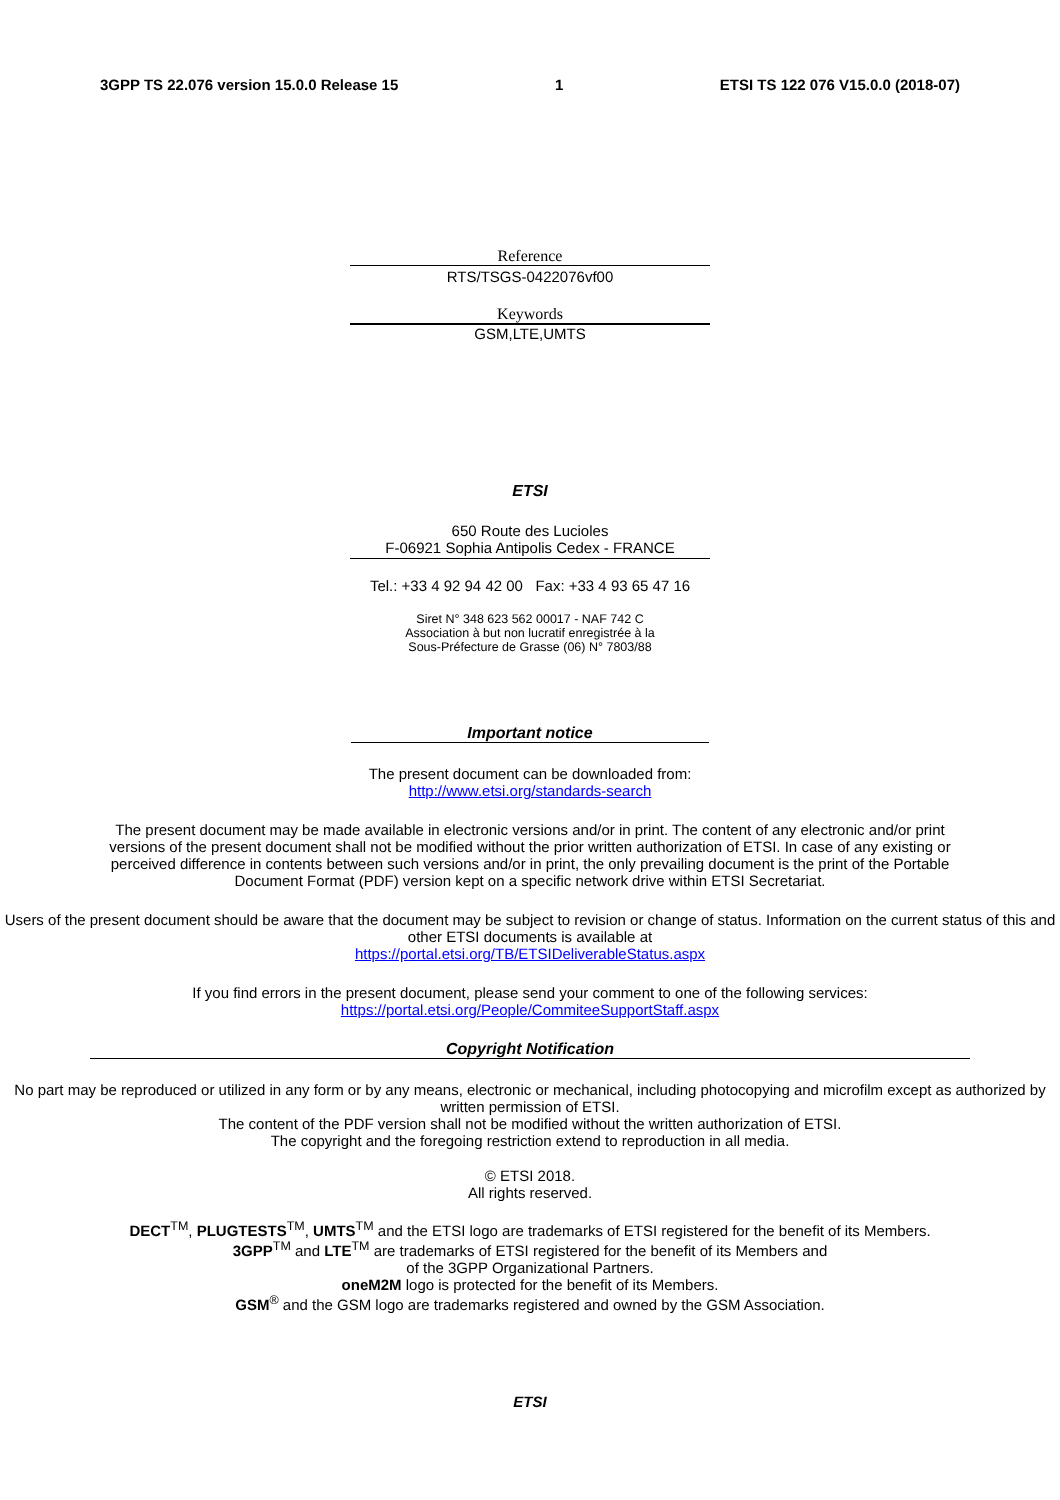3GPP TS 22.076 version 15.0.0 Release 15 1 ETSI TS 122 076 V15.0.0 (2018-07)
Reference
RTS/TSGS-0422076vf00
Keywords
GSM,LTE,UMTS
ETSI
650 Route des Lucioles
F-06921 Sophia Antipolis Cedex - FRANCE
Tel.: +33 4 92 94 42 00 Fax: +33 4 93 65 47 16
Siret N° 348 623 562 00017 - NAF 742 C
Association à but non lucratif enregistrée à la
Sous-Préfecture de Grasse (06) N° 7803/88
Important notice
The present document can be downloaded from:
http://www.etsi.org/standards-search
The present document may be made available in electronic versions and/or in print. The content of any electronic and/or print versions of the present document shall not be modified without the prior written authorization of ETSI. In case of any existing or perceived difference in contents between such versions and/or in print, the only prevailing document is the print of the Portable Document Format (PDF) version kept on a specific network drive within ETSI Secretariat.
Users of the present document should be aware that the document may be subject to revision or change of status. Information on the current status of this and other ETSI documents is available at
https://portal.etsi.org/TB/ETSIDeliverableStatus.aspx
If you find errors in the present document, please send your comment to one of the following services:
https://portal.etsi.org/People/CommiteeSupportStaff.aspx
Copyright Notification
No part may be reproduced or utilized in any form or by any means, electronic or mechanical, including photocopying and microfilm except as authorized by written permission of ETSI.
The content of the PDF version shall not be modified without the written authorization of ETSI.
The copyright and the foregoing restriction extend to reproduction in all media.
© ETSI 2018.
All rights reserved.
DECT<sup>TM</sup>, PLUGTESTS<sup>TM</sup>, UMTS<sup>TM</sup> and the ETSI logo are trademarks of ETSI registered for the benefit of its Members.
3GPP<sup>TM</sup> and LTE<sup>TM</sup> are trademarks of ETSI registered for the benefit of its Members and
of the 3GPP Organizational Partners.
oneM2M logo is protected for the benefit of its Members.
GSM<sup>®</sup> and the GSM logo are trademarks registered and owned by the GSM Association.
ETSI